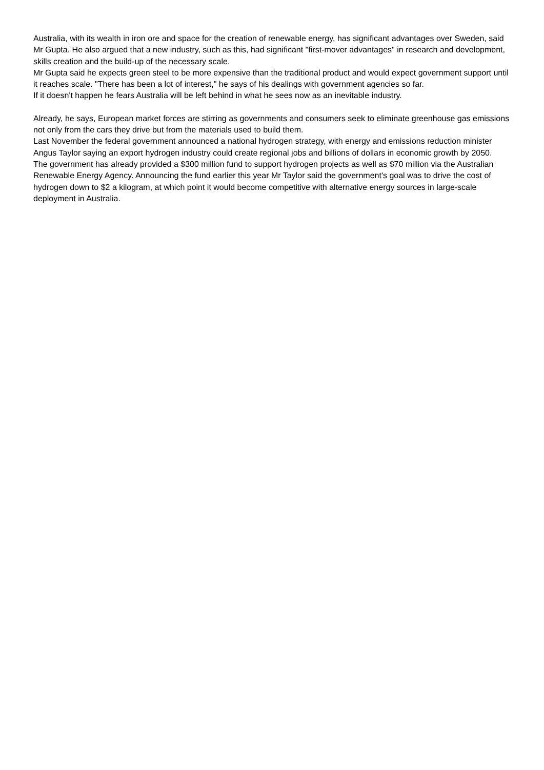Australia, with its wealth in iron ore and space for the creation of renewable energy, has significant advantages over Sweden, said Mr Gupta. He also argued that a new industry, such as this, had significant "first-mover advantages" in research and development, skills creation and the build-up of the necessary scale.
Mr Gupta said he expects green steel to be more expensive than the traditional product and would expect government support until it reaches scale. "There has been a lot of interest," he says of his dealings with government agencies so far.
If it doesn't happen he fears Australia will be left behind in what he sees now as an inevitable industry.
Already, he says, European market forces are stirring as governments and consumers seek to eliminate greenhouse gas emissions not only from the cars they drive but from the materials used to build them.
Last November the federal government announced a national hydrogen strategy, with energy and emissions reduction minister Angus Taylor saying an export hydrogen industry could create regional jobs and billions of dollars in economic growth by 2050.
The government has already provided a $300 million fund to support hydrogen projects as well as $70 million via the Australian Renewable Energy Agency. Announcing the fund earlier this year Mr Taylor said the government's goal was to drive the cost of hydrogen down to $2 a kilogram, at which point it would become competitive with alternative energy sources in large-scale deployment in Australia.